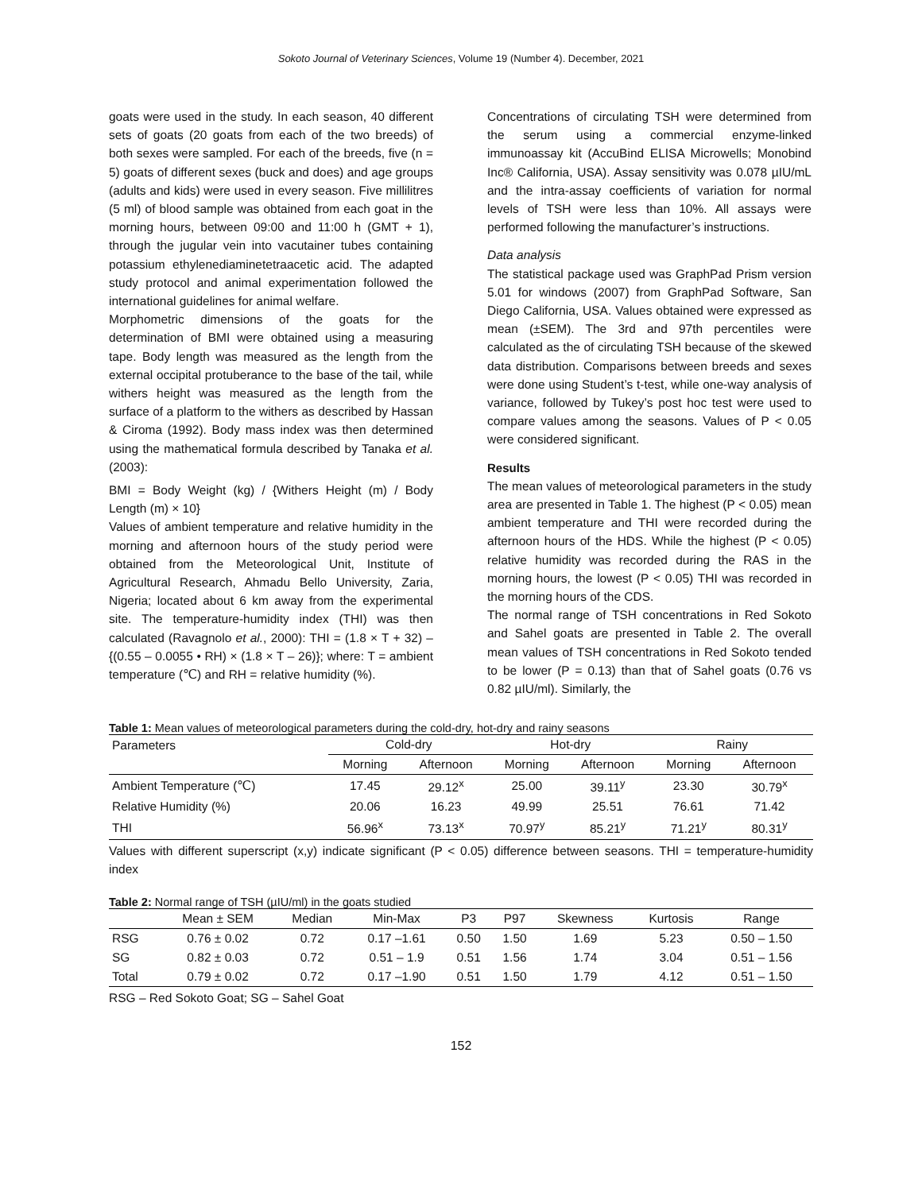Sokoto Journal of Veterinary Sciences, Volume 19 (Number 4). December, 2021
goats were used in the study. In each season, 40 different sets of goats (20 goats from each of the two breeds) of both sexes were sampled. For each of the breeds, five (n = 5) goats of different sexes (buck and does) and age groups (adults and kids) were used in every season. Five millilitres (5 ml) of blood sample was obtained from each goat in the morning hours, between 09:00 and 11:00 h (GMT + 1), through the jugular vein into vacutainer tubes containing potassium ethylenediaminetetraacetic acid. The adapted study protocol and animal experimentation followed the international guidelines for animal welfare.
Morphometric dimensions of the goats for the determination of BMI were obtained using a measuring tape. Body length was measured as the length from the external occipital protuberance to the base of the tail, while withers height was measured as the length from the surface of a platform to the withers as described by Hassan & Ciroma (1992). Body mass index was then determined using the mathematical formula described by Tanaka et al. (2003):
BMI = Body Weight (kg) / {Withers Height (m) / Body Length (m) × 10}
Values of ambient temperature and relative humidity in the morning and afternoon hours of the study period were obtained from the Meteorological Unit, Institute of Agricultural Research, Ahmadu Bello University, Zaria, Nigeria; located about 6 km away from the experimental site. The temperature-humidity index (THI) was then calculated (Ravagnolo et al., 2000): THI = (1.8 × T + 32) – {(0.55 – 0.0055 • RH) × (1.8 × T – 26)}; where: T = ambient temperature (℃) and RH = relative humidity (%).
Concentrations of circulating TSH were determined from the serum using a commercial enzyme-linked immunoassay kit (AccuBind ELISA Microwells; Monobind Inc® California, USA). Assay sensitivity was 0.078 µIU/mL and the intra-assay coefficients of variation for normal levels of TSH were less than 10%. All assays were performed following the manufacturer’s instructions.
Data analysis
The statistical package used was GraphPad Prism version 5.01 for windows (2007) from GraphPad Software, San Diego California, USA. Values obtained were expressed as mean (±SEM). The 3rd and 97th percentiles were calculated as the of circulating TSH because of the skewed data distribution. Comparisons between breeds and sexes were done using Student’s t-test, while one-way analysis of variance, followed by Tukey’s post hoc test were used to compare values among the seasons. Values of P < 0.05 were considered significant.
Results
The mean values of meteorological parameters in the study area are presented in Table 1. The highest (P < 0.05) mean ambient temperature and THI were recorded during the afternoon hours of the HDS. While the highest (P < 0.05) relative humidity was recorded during the RAS in the morning hours, the lowest (P < 0.05) THI was recorded in the morning hours of the CDS.
The normal range of TSH concentrations in Red Sokoto and Sahel goats are presented in Table 2. The overall mean values of TSH concentrations in Red Sokoto tended to be lower (P = 0.13) than that of Sahel goats (0.76 vs 0.82 µIU/ml). Similarly, the
Table 1: Mean values of meteorological parameters during the cold-dry, hot-dry and rainy seasons
| Parameters | Cold-dry | | Hot-dry | | Rainy | |
| --- | --- | --- | --- | --- | --- | --- |
| | Morning | Afternoon | Morning | Afternoon | Morning | Afternoon |
| Ambient Temperature (℃) | 17.45 | 29.12<sup>x</sup> | 25.00 | 39.11<sup>y</sup> | 23.30 | 30.79<sup>x</sup> |
| Relative Humidity (%) | 20.06 | 16.23 | 49.99 | 25.51 | 76.61 | 71.42 |
| THI | 56.96<sup>x</sup> | 73.13<sup>x</sup> | 70.97<sup>y</sup> | 85.21<sup>y</sup> | 71.21<sup>y</sup> | 80.31<sup>y</sup> |
Values with different superscript (x,y) indicate significant (P < 0.05) difference between seasons. THI = temperature-humidity index
Table 2: Normal range of TSH (µIU/ml) in the goats studied
| | Mean ± SEM | Median | Min-Max | P3 | P97 | Skewness | Kurtosis | Range |
| --- | --- | --- | --- | --- | --- | --- | --- | --- |
| RSG | 0.76 ± 0.02 | 0.72 | 0.17 –1.61 | 0.50 | 1.50 | 1.69 | 5.23 | 0.50 – 1.50 |
| SG | 0.82 ± 0.03 | 0.72 | 0.51 – 1.9 | 0.51 | 1.56 | 1.74 | 3.04 | 0.51 – 1.56 |
| Total | 0.79 ± 0.02 | 0.72 | 0.17 –1.90 | 0.51 | 1.50 | 1.79 | 4.12 | 0.51 – 1.50 |
RSG – Red Sokoto Goat; SG – Sahel Goat
152